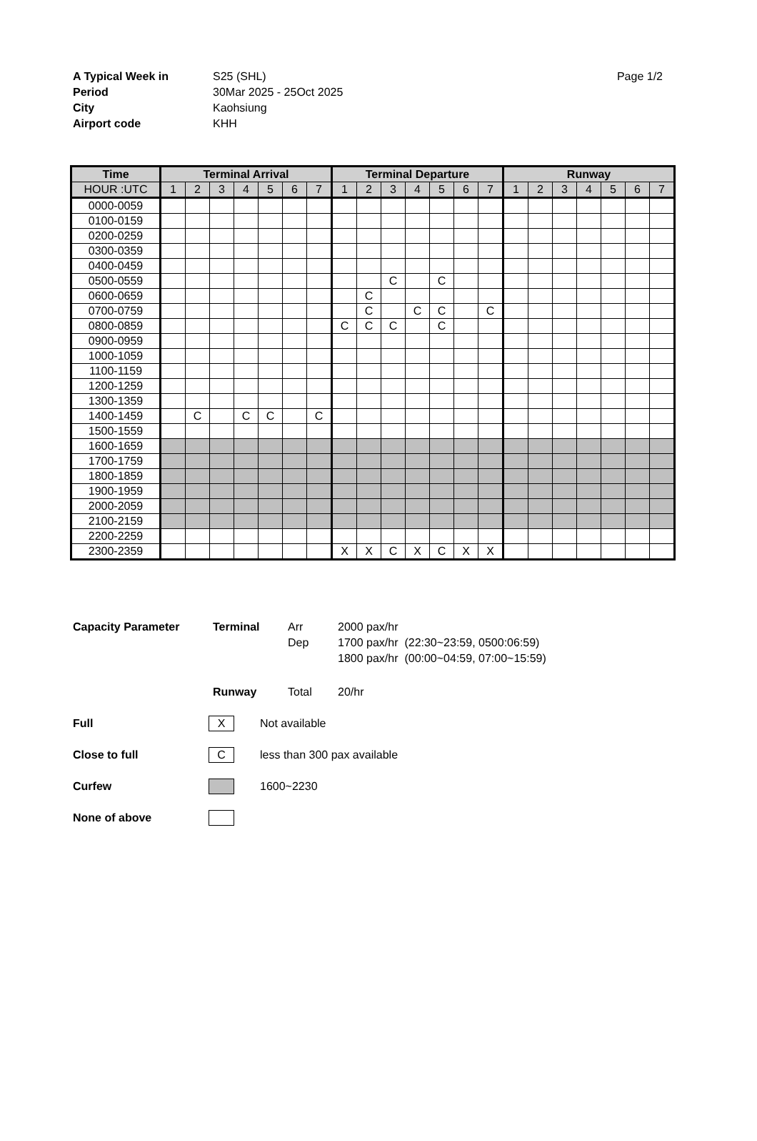A Typical Week in S25 (SHL)
Period 30Mar 2025 - 25Oct 2025
City Kaohsiung
Airport code KHH
Page 1/2
| Time | Terminal Arrival | | | | | | | Terminal Departure | | | | | | | Runway | | | | | | |
| --- | --- | --- | --- | --- | --- | --- | --- | --- | --- | --- | --- | --- | --- | --- | --- | --- | --- | --- | --- | --- | --- |
| HOUR :UTC | 1 | 2 | 3 | 4 | 5 | 6 | 7 | 1 | 2 | 3 | 4 | 5 | 6 | 7 | 1 | 2 | 3 | 4 | 5 | 6 | 7 |
| 0000-0059 | | | | | | | | | | | | | | | | | | | | | |
| 0100-0159 | | | | | | | | | | | | | | | | | | | | | |
| 0200-0259 | | | | | | | | | | | | | | | | | | | | | |
| 0300-0359 | | | | | | | | | | | | | | | | | | | | | |
| 0400-0459 | | | | | | | | | | | | | | | | | | | | | |
| 0500-0559 | | | | | | | | | | C | | C | | | | | | | | | |
| 0600-0659 | | | | | | | | | C | | | | | | | | | | | | |
| 0700-0759 | | | | | | | | | C | | C | C | | C | | | | | | | |
| 0800-0859 | | | | | | | | C | C | C | | C | | | | | | | | | |
| 0900-0959 | | | | | | | | | | | | | | | | | | | | | |
| 1000-1059 | | | | | | | | | | | | | | | | | | | | | |
| 1100-1159 | | | | | | | | | | | | | | | | | | | | | |
| 1200-1259 | | | | | | | | | | | | | | | | | | | | | |
| 1300-1359 | | | | | | | | | | | | | | | | | | | | | |
| 1400-1459 | | C | | C | C | | C | | | | | | | | | | | | | | |
| 1500-1559 | | | | | | | | | | | | | | | | | | | | | |
| 1600-1659 | | | | | | | | | | | | | | | | | | | | | |
| 1700-1759 | | | | | | | | | | | | | | | | | | | | | |
| 1800-1859 | | | | | | | | | | | | | | | | | | | | | |
| 1900-1959 | | | | | | | | | | | | | | | | | | | | | |
| 2000-2059 | | | | | | | | | | | | | | | | | | | | | |
| 2100-2159 | | | | | | | | | | | | | | | | | | | | | |
| 2200-2259 | | | | | | | | | | | | | | | | | | | | | |
| 2300-2359 | | | | | | | | X | X | C | X | C | X | X | | | | | | | |
Capacity Parameter Terminal Arr 2000 pax/hr
Dep 1700 pax/hr (22:30~23:59, 0500:06:59)
1800 pax/hr (00:00~04:59, 07:00~15:59)
Runway Total 20/hr
Full X Not available
Close to full C less than 300 pax available
Curfew 1600~2230
None of above